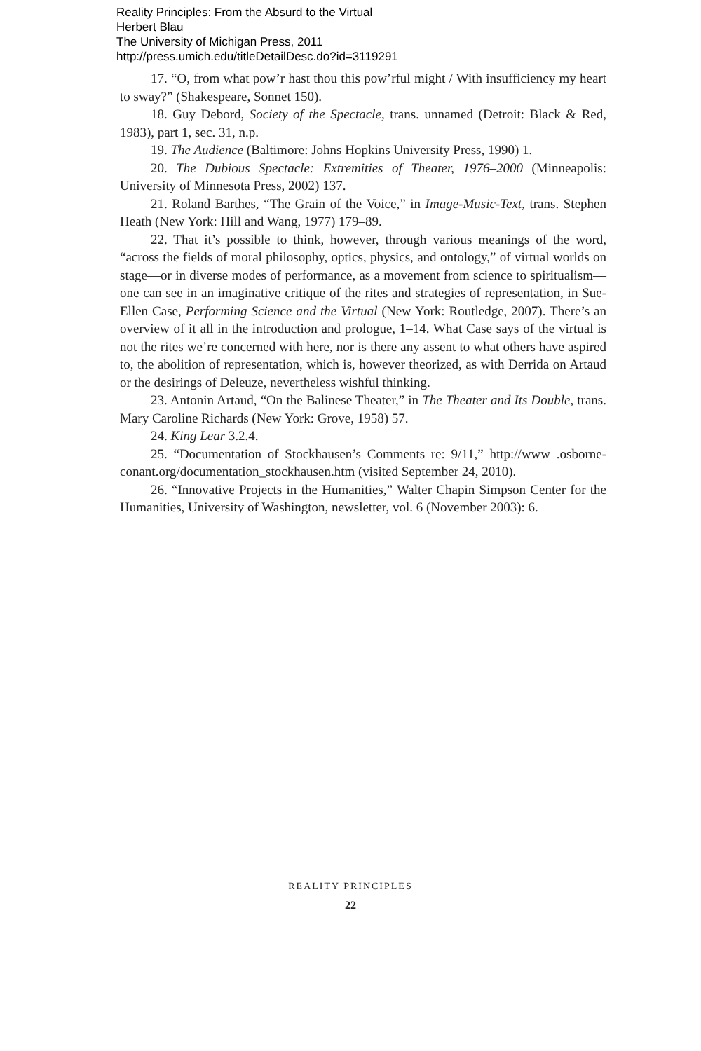Reality Principles: From the Absurd to the Virtual
Herbert Blau
The University of Michigan Press, 2011
http://press.umich.edu/titleDetailDesc.do?id=3119291
17. “O, from what pow’r hast thou this pow’rful might / With insufficiency my heart to sway?” (Shakespeare, Sonnet 150).
18. Guy Debord, Society of the Spectacle, trans. unnamed (Detroit: Black & Red, 1983), part 1, sec. 31, n.p.
19. The Audience (Baltimore: Johns Hopkins University Press, 1990) 1.
20. The Dubious Spectacle: Extremities of Theater, 1976–2000 (Minneapolis: University of Minnesota Press, 2002) 137.
21. Roland Barthes, “The Grain of the Voice,” in Image-Music-Text, trans. Stephen Heath (New York: Hill and Wang, 1977) 179–89.
22. That it’s possible to think, however, through various meanings of the word, “across the fields of moral philosophy, optics, physics, and ontology,” of virtual worlds on stage—or in diverse modes of performance, as a movement from science to spiritualism—one can see in an imaginative critique of the rites and strategies of representation, in Sue-Ellen Case, Performing Science and the Virtual (New York: Routledge, 2007). There’s an overview of it all in the introduction and prologue, 1–14. What Case says of the virtual is not the rites we’re concerned with here, nor is there any assent to what others have aspired to, the abolition of representation, which is, however theorized, as with Derrida on Artaud or the desirings of Deleuze, nevertheless wishful thinking.
23. Antonin Artaud, “On the Balinese Theater,” in The Theater and Its Double, trans. Mary Caroline Richards (New York: Grove, 1958) 57.
24. King Lear 3.2.4.
25. “Documentation of Stockhausen’s Comments re: 9/11,” http://www .osborne-conant.org/documentation_stockhausen.htm (visited September 24, 2010).
26. “Innovative Projects in the Humanities,” Walter Chapin Simpson Center for the Humanities, University of Washington, newsletter, vol. 6 (November 2003): 6.
REALITY PRINCIPLES
22